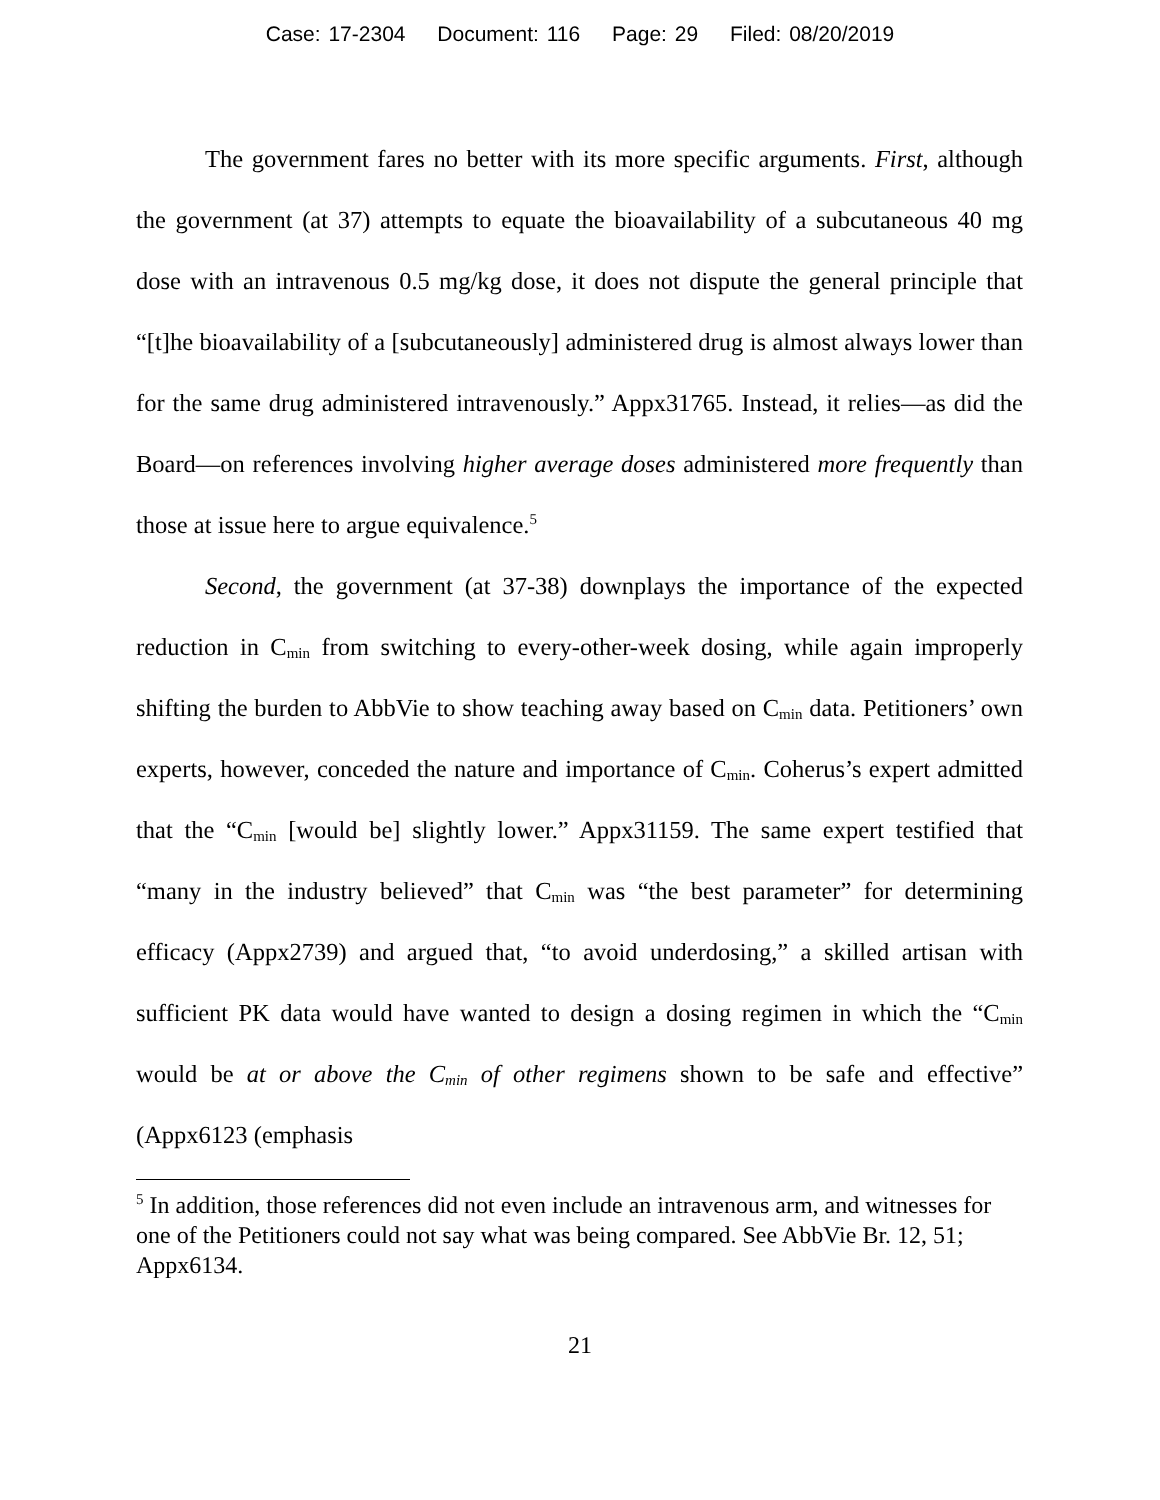Case: 17-2304 Document: 116 Page: 29 Filed: 08/20/2019
The government fares no better with its more specific arguments. First, although the government (at 37) attempts to equate the bioavailability of a subcutaneous 40 mg dose with an intravenous 0.5 mg/kg dose, it does not dispute the general principle that “[t]he bioavailability of a [subcutaneously] administered drug is almost always lower than for the same drug administered intravenously.” Appx31765. Instead, it relies—as did the Board—on references involving higher average doses administered more frequently than those at issue here to argue equivalence.<sup>5</sup>
Second, the government (at 37-38) downplays the importance of the expected reduction in C<sub>min</sub> from switching to every-other-week dosing, while again improperly shifting the burden to AbbVie to show teaching away based on C<sub>min</sub> data. Petitioners’ own experts, however, conceded the nature and importance of C<sub>min</sub>. Coherus’s expert admitted that the “C<sub>min</sub> [would be] slightly lower.” Appx31159. The same expert testified that “many in the industry believed” that C<sub>min</sub> was “the best parameter” for determining efficacy (Appx2739) and argued that, “to avoid underdosing,” a skilled artisan with sufficient PK data would have wanted to design a dosing regimen in which the “C<sub>min</sub> would be at or above the C<sub>min</sub> of other regimens shown to be safe and effective” (Appx6123 (emphasis
<sup>5</sup> In addition, those references did not even include an intravenous arm, and witnesses for one of the Petitioners could not say what was being compared. See AbbVie Br. 12, 51; Appx6134.
21